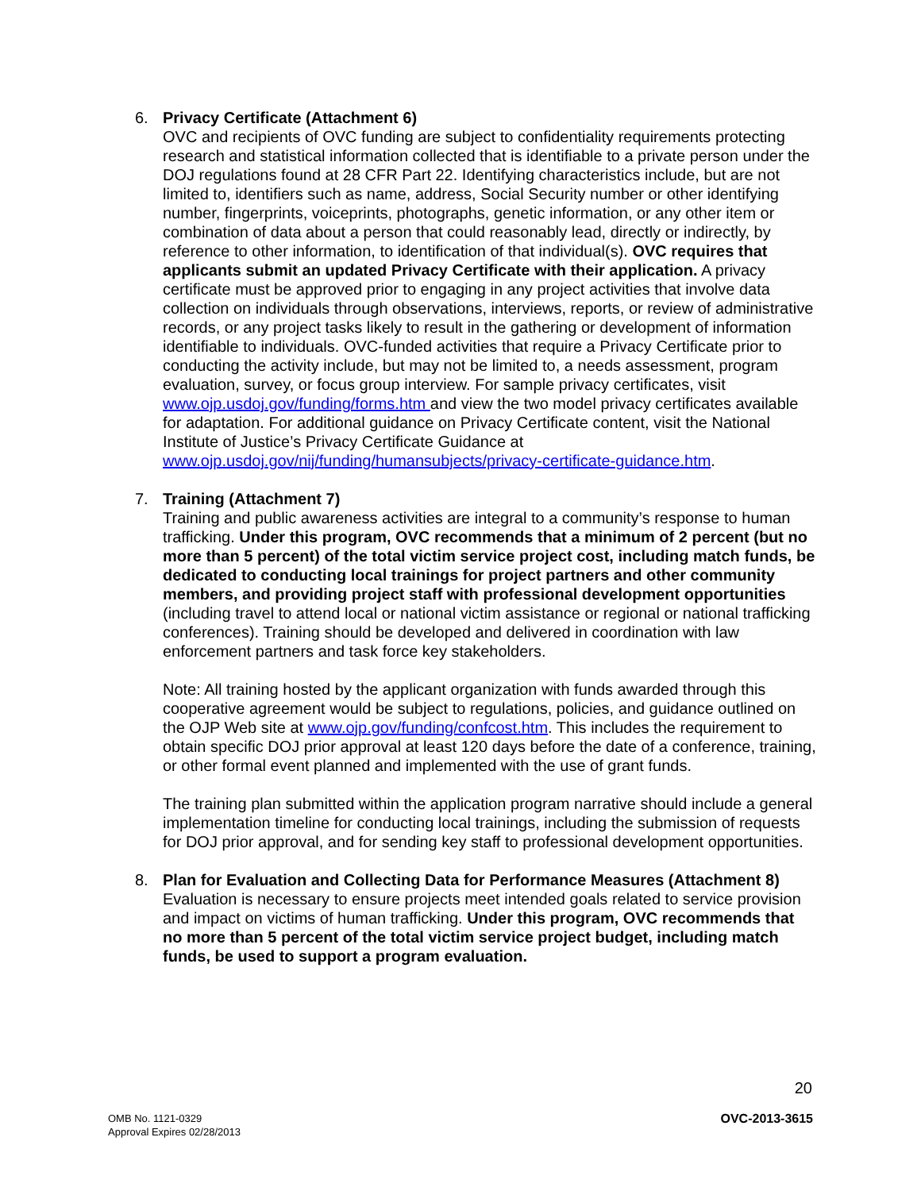6. Privacy Certificate (Attachment 6)
OVC and recipients of OVC funding are subject to confidentiality requirements protecting research and statistical information collected that is identifiable to a private person under the DOJ regulations found at 28 CFR Part 22. Identifying characteristics include, but are not limited to, identifiers such as name, address, Social Security number or other identifying number, fingerprints, voiceprints, photographs, genetic information, or any other item or combination of data about a person that could reasonably lead, directly or indirectly, by reference to other information, to identification of that individual(s). OVC requires that applicants submit an updated Privacy Certificate with their application. A privacy certificate must be approved prior to engaging in any project activities that involve data collection on individuals through observations, interviews, reports, or review of administrative records, or any project tasks likely to result in the gathering or development of information identifiable to individuals. OVC-funded activities that require a Privacy Certificate prior to conducting the activity include, but may not be limited to, a needs assessment, program evaluation, survey, or focus group interview. For sample privacy certificates, visit www.ojp.usdoj.gov/funding/forms.htm and view the two model privacy certificates available for adaptation. For additional guidance on Privacy Certificate content, visit the National Institute of Justice’s Privacy Certificate Guidance at www.ojp.usdoj.gov/nij/funding/humansubjects/privacy-certificate-guidance.htm.
7. Training (Attachment 7)
Training and public awareness activities are integral to a community’s response to human trafficking. Under this program, OVC recommends that a minimum of 2 percent (but no more than 5 percent) of the total victim service project cost, including match funds, be dedicated to conducting local trainings for project partners and other community members, and providing project staff with professional development opportunities (including travel to attend local or national victim assistance or regional or national trafficking conferences). Training should be developed and delivered in coordination with law enforcement partners and task force key stakeholders.
Note: All training hosted by the applicant organization with funds awarded through this cooperative agreement would be subject to regulations, policies, and guidance outlined on the OJP Web site at www.ojp.gov/funding/confcost.htm. This includes the requirement to obtain specific DOJ prior approval at least 120 days before the date of a conference, training, or other formal event planned and implemented with the use of grant funds.
The training plan submitted within the application program narrative should include a general implementation timeline for conducting local trainings, including the submission of requests for DOJ prior approval, and for sending key staff to professional development opportunities.
8. Plan for Evaluation and Collecting Data for Performance Measures (Attachment 8)
Evaluation is necessary to ensure projects meet intended goals related to service provision and impact on victims of human trafficking. Under this program, OVC recommends that no more than 5 percent of the total victim service project budget, including match funds, be used to support a program evaluation.
20
OMB No. 1121-0329
Approval Expires 02/28/2013
OVC-2013-3615